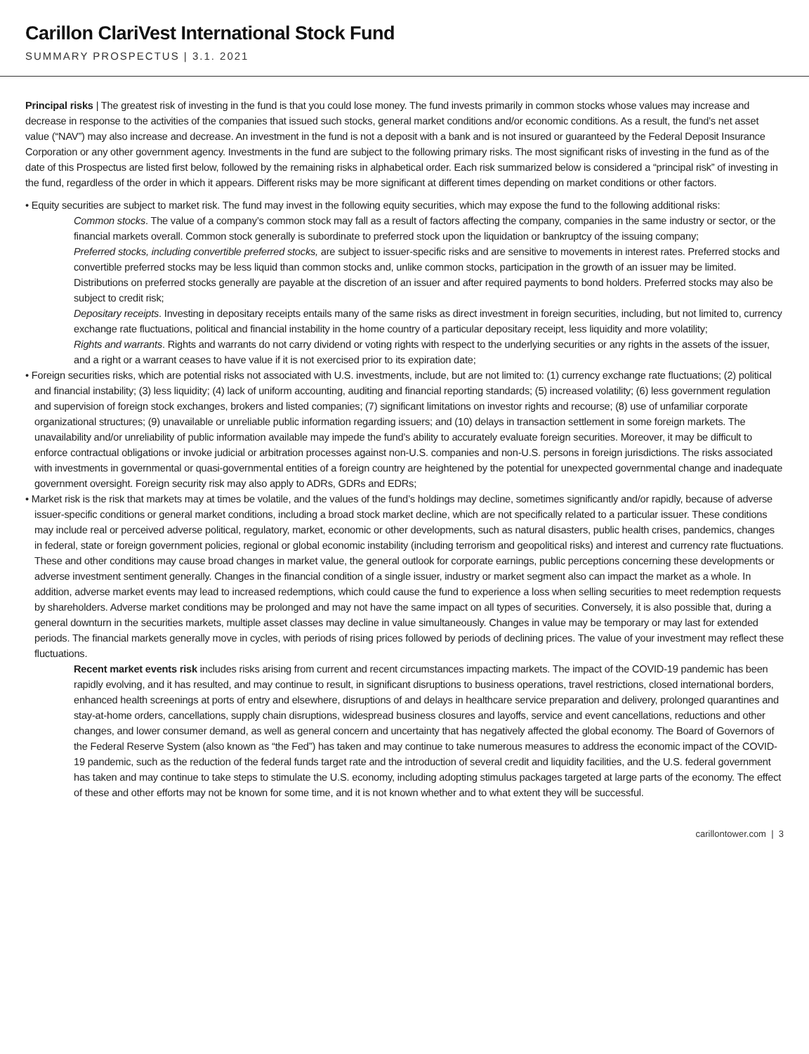Carillon ClariVest International Stock Fund
SUMMARY PROSPECTUS | 3.1. 2021
Principal risks | The greatest risk of investing in the fund is that you could lose money. The fund invests primarily in common stocks whose values may increase and decrease in response to the activities of the companies that issued such stocks, general market conditions and/or economic conditions. As a result, the fund’s net asset value (“NAV”) may also increase and decrease. An investment in the fund is not a deposit with a bank and is not insured or guaranteed by the Federal Deposit Insurance Corporation or any other government agency. Investments in the fund are subject to the following primary risks. The most significant risks of investing in the fund as of the date of this Prospectus are listed first below, followed by the remaining risks in alphabetical order. Each risk summarized below is considered a “principal risk” of investing in the fund, regardless of the order in which it appears. Different risks may be more significant at different times depending on market conditions or other factors.
• Equity securities are subject to market risk. The fund may invest in the following equity securities, which may expose the fund to the following additional risks:
Common stocks. The value of a company’s common stock may fall as a result of factors affecting the company, companies in the same industry or sector, or the financial markets overall. Common stock generally is subordinate to preferred stock upon the liquidation or bankruptcy of the issuing company;
Preferred stocks, including convertible preferred stocks, are subject to issuer-specific risks and are sensitive to movements in interest rates. Preferred stocks and convertible preferred stocks may be less liquid than common stocks and, unlike common stocks, participation in the growth of an issuer may be limited. Distributions on preferred stocks generally are payable at the discretion of an issuer and after required payments to bond holders. Preferred stocks may also be subject to credit risk;
Depositary receipts. Investing in depositary receipts entails many of the same risks as direct investment in foreign securities, including, but not limited to, currency exchange rate fluctuations, political and financial instability in the home country of a particular depositary receipt, less liquidity and more volatility;
Rights and warrants. Rights and warrants do not carry dividend or voting rights with respect to the underlying securities or any rights in the assets of the issuer, and a right or a warrant ceases to have value if it is not exercised prior to its expiration date;
• Foreign securities risks, which are potential risks not associated with U.S. investments, include, but are not limited to: (1) currency exchange rate fluctuations; (2) political and financial instability; (3) less liquidity; (4) lack of uniform accounting, auditing and financial reporting standards; (5) increased volatility; (6) less government regulation and supervision of foreign stock exchanges, brokers and listed companies; (7) significant limitations on investor rights and recourse; (8) use of unfamiliar corporate organizational structures; (9) unavailable or unreliable public information regarding issuers; and (10) delays in transaction settlement in some foreign markets. The unavailability and/or unreliability of public information available may impede the fund’s ability to accurately evaluate foreign securities. Moreover, it may be difficult to enforce contractual obligations or invoke judicial or arbitration processes against non-U.S. companies and non-U.S. persons in foreign jurisdictions. The risks associated with investments in governmental or quasi-governmental entities of a foreign country are heightened by the potential for unexpected governmental change and inadequate government oversight. Foreign security risk may also apply to ADRs, GDRs and EDRs;
• Market risk is the risk that markets may at times be volatile, and the values of the fund’s holdings may decline, sometimes significantly and/or rapidly, because of adverse issuer-specific conditions or general market conditions, including a broad stock market decline, which are not specifically related to a particular issuer. These conditions may include real or perceived adverse political, regulatory, market, economic or other developments, such as natural disasters, public health crises, pandemics, changes in federal, state or foreign government policies, regional or global economic instability (including terrorism and geopolitical risks) and interest and currency rate fluctuations. These and other conditions may cause broad changes in market value, the general outlook for corporate earnings, public perceptions concerning these developments or adverse investment sentiment generally. Changes in the financial condition of a single issuer, industry or market segment also can impact the market as a whole. In addition, adverse market events may lead to increased redemptions, which could cause the fund to experience a loss when selling securities to meet redemption requests by shareholders. Adverse market conditions may be prolonged and may not have the same impact on all types of securities. Conversely, it is also possible that, during a general downturn in the securities markets, multiple asset classes may decline in value simultaneously. Changes in value may be temporary or may last for extended periods. The financial markets generally move in cycles, with periods of rising prices followed by periods of declining prices. The value of your investment may reflect these fluctuations.
Recent market events risk includes risks arising from current and recent circumstances impacting markets. The impact of the COVID-19 pandemic has been rapidly evolving, and it has resulted, and may continue to result, in significant disruptions to business operations, travel restrictions, closed international borders, enhanced health screenings at ports of entry and elsewhere, disruptions of and delays in healthcare service preparation and delivery, prolonged quarantines and stay-at-home orders, cancellations, supply chain disruptions, widespread business closures and layoffs, service and event cancellations, reductions and other changes, and lower consumer demand, as well as general concern and uncertainty that has negatively affected the global economy. The Board of Governors of the Federal Reserve System (also known as “the Fed”) has taken and may continue to take numerous measures to address the economic impact of the COVID-19 pandemic, such as the reduction of the federal funds target rate and the introduction of several credit and liquidity facilities, and the U.S. federal government has taken and may continue to take steps to stimulate the U.S. economy, including adopting stimulus packages targeted at large parts of the economy. The effect of these and other efforts may not be known for some time, and it is not known whether and to what extent they will be successful.
carillontower.com | 3